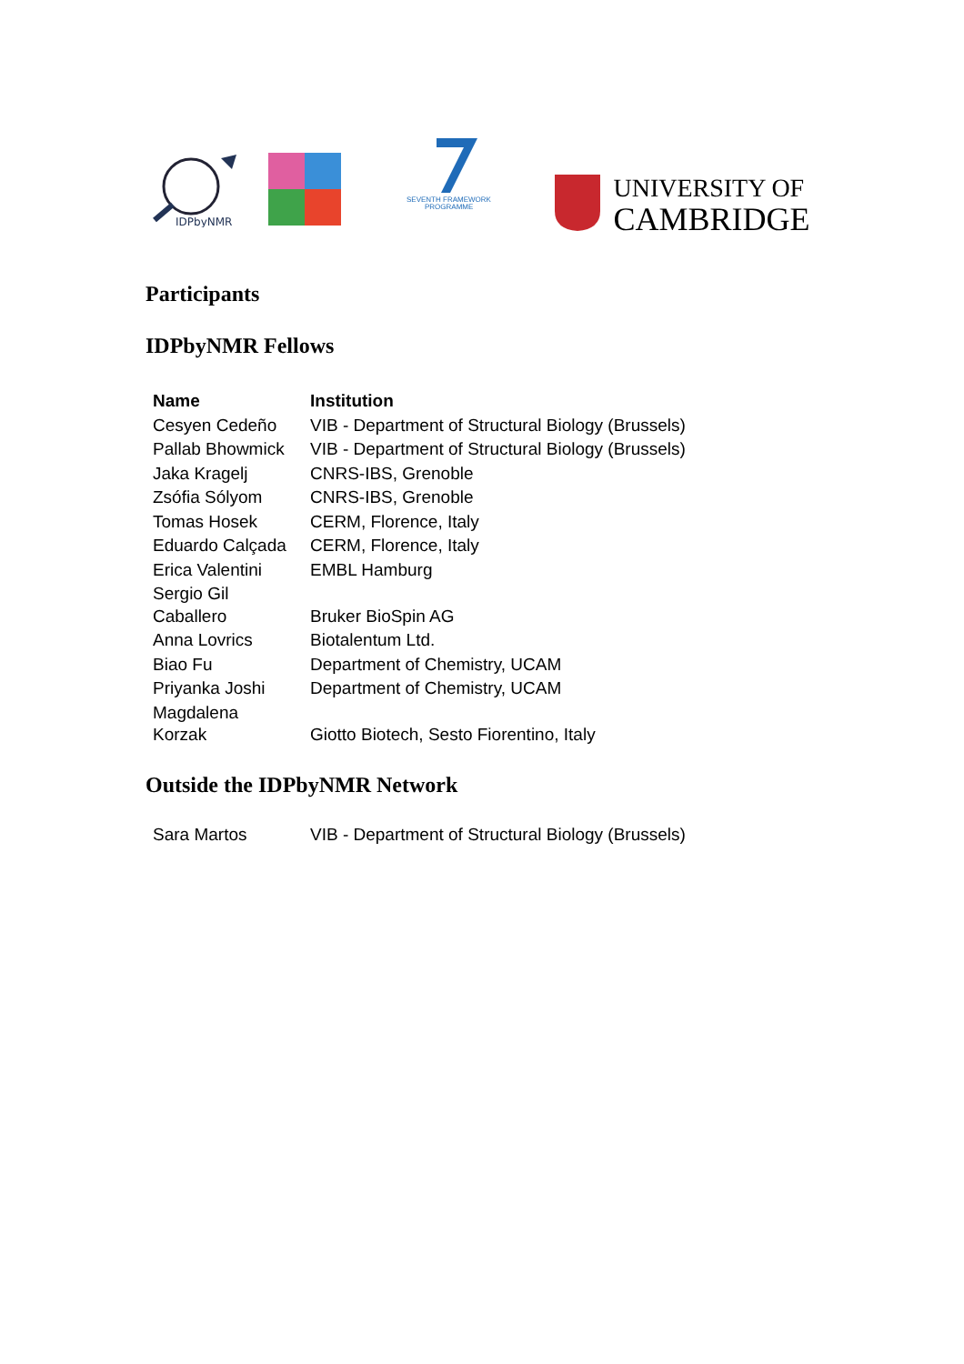IDPbyNMR
SEVENTH FRAMEWORK
PROGRAMME
UNIVERSITY OF
CAMBRIDGE
Participants
IDPbyNMR Fellows
| Name | Institution |
| --- | --- |
| Cesyen Cedeño | VIB - Department of Structural Biology (Brussels) |
| Pallab Bhowmick | VIB - Department of Structural Biology (Brussels) |
| Jaka Kragelj | CNRS-IBS, Grenoble |
| Zsófia Sólyom | CNRS-IBS, Grenoble |
| Tomas Hosek | CERM, Florence, Italy |
| Eduardo Calçada | CERM, Florence, Italy |
| Erica Valentini | EMBL Hamburg |
| Sergio Gil Caballero | Bruker BioSpin AG |
| Anna Lovrics | Biotalentum Ltd. |
| Biao Fu | Department of Chemistry, UCAM |
| Priyanka Joshi | Department of Chemistry, UCAM |
| Magdalena Korzak | Giotto Biotech, Sesto Fiorentino, Italy |
Outside the IDPbyNMR Network
| Sara Martos | VIB - Department of Structural Biology (Brussels) |